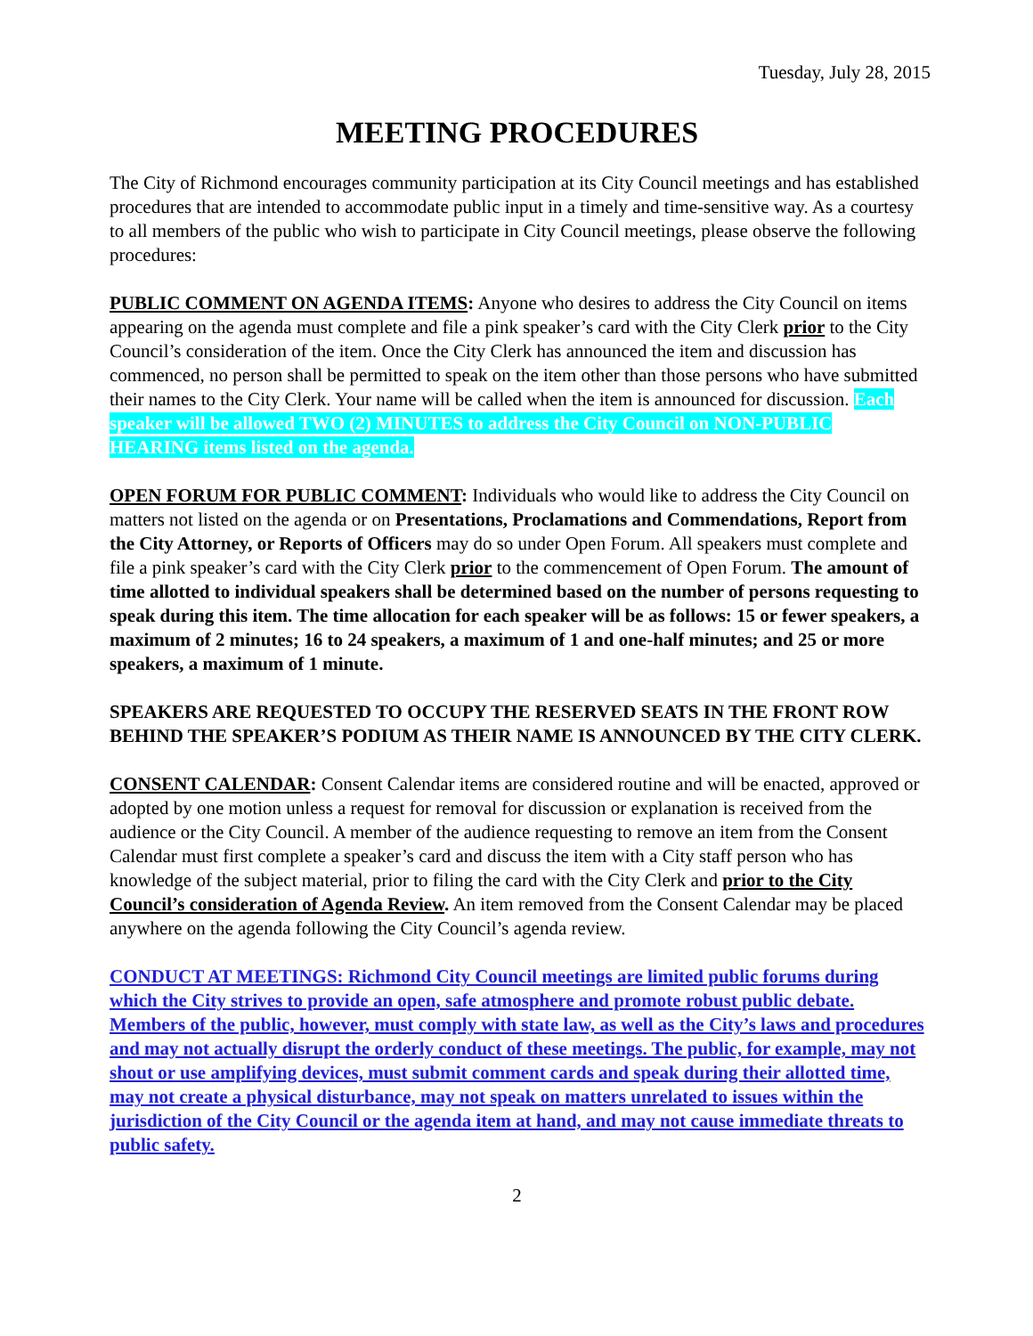Tuesday, July 28, 2015
MEETING PROCEDURES
The City of Richmond encourages community participation at its City Council meetings and has established procedures that are intended to accommodate public input in a timely and time-sensitive way. As a courtesy to all members of the public who wish to participate in City Council meetings, please observe the following procedures:
PUBLIC COMMENT ON AGENDA ITEMS: Anyone who desires to address the City Council on items appearing on the agenda must complete and file a pink speaker’s card with the City Clerk prior to the City Council’s consideration of the item. Once the City Clerk has announced the item and discussion has commenced, no person shall be permitted to speak on the item other than those persons who have submitted their names to the City Clerk. Your name will be called when the item is announced for discussion. Each speaker will be allowed TWO (2) MINUTES to address the City Council on NON-PUBLIC HEARING items listed on the agenda.
OPEN FORUM FOR PUBLIC COMMENT: Individuals who would like to address the City Council on matters not listed on the agenda or on Presentations, Proclamations and Commendations, Report from the City Attorney, or Reports of Officers may do so under Open Forum. All speakers must complete and file a pink speaker’s card with the City Clerk prior to the commencement of Open Forum. The amount of time allotted to individual speakers shall be determined based on the number of persons requesting to speak during this item. The time allocation for each speaker will be as follows: 15 or fewer speakers, a maximum of 2 minutes; 16 to 24 speakers, a maximum of 1 and one-half minutes; and 25 or more speakers, a maximum of 1 minute.
SPEAKERS ARE REQUESTED TO OCCUPY THE RESERVED SEATS IN THE FRONT ROW BEHIND THE SPEAKER’S PODIUM AS THEIR NAME IS ANNOUNCED BY THE CITY CLERK.
CONSENT CALENDAR: Consent Calendar items are considered routine and will be enacted, approved or adopted by one motion unless a request for removal for discussion or explanation is received from the audience or the City Council. A member of the audience requesting to remove an item from the Consent Calendar must first complete a speaker’s card and discuss the item with a City staff person who has knowledge of the subject material, prior to filing the card with the City Clerk and prior to the City Council’s consideration of Agenda Review. An item removed from the Consent Calendar may be placed anywhere on the agenda following the City Council’s agenda review.
CONDUCT AT MEETINGS: Richmond City Council meetings are limited public forums during which the City strives to provide an open, safe atmosphere and promote robust public debate. Members of the public, however, must comply with state law, as well as the City’s laws and procedures and may not actually disrupt the orderly conduct of these meetings. The public, for example, may not shout or use amplifying devices, must submit comment cards and speak during their allotted time, may not create a physical disturbance, may not speak on matters unrelated to issues within the jurisdiction of the City Council or the agenda item at hand, and may not cause immediate threats to public safety.
2